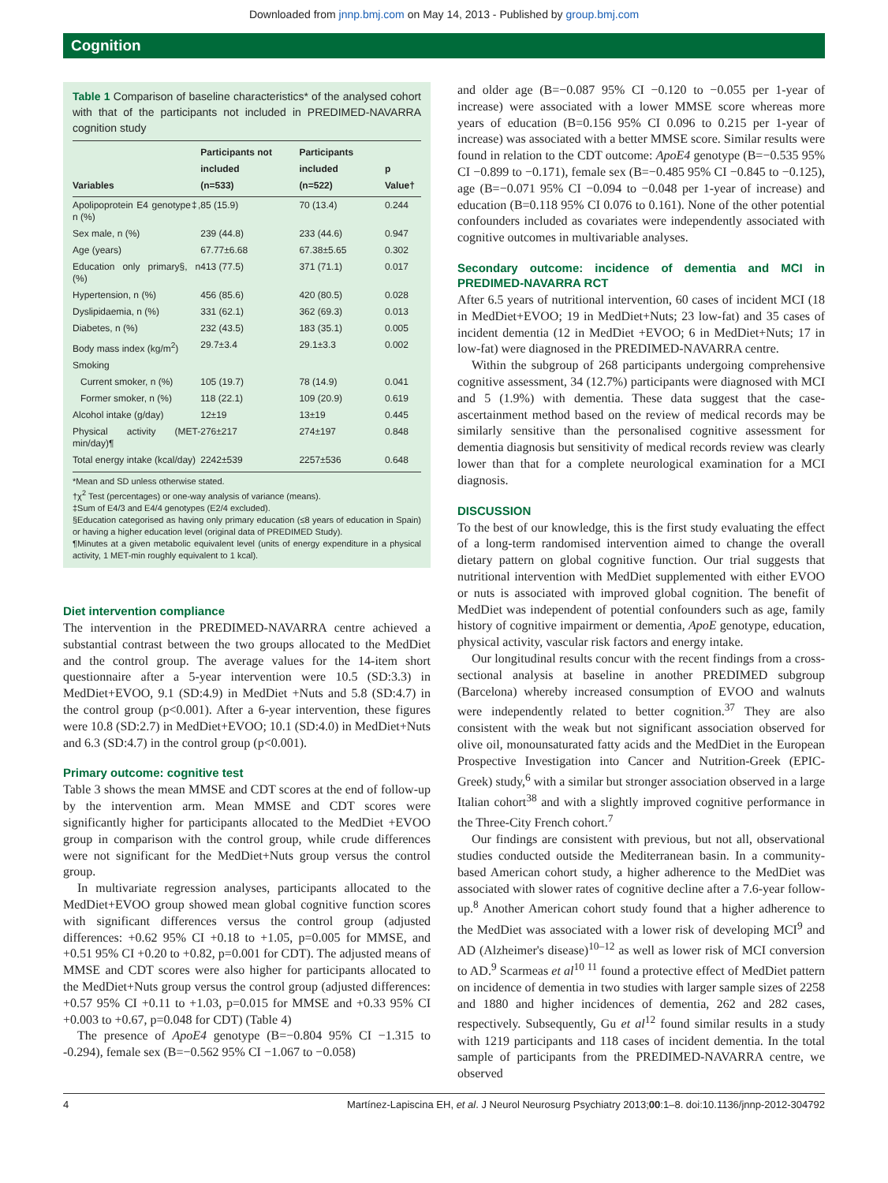Downloaded from jnnp.bmj.com on May 14, 2013 - Published by group.bmj.com
Cognition
Table 1 Comparison of baseline characteristics* of the analysed cohort with that of the participants not included in PREDIMED-NAVARRA cognition study
| Variables | Participants not included (n=533) | Participants included (n=522) | p Value† |
| --- | --- | --- | --- |
| Apolipoprotein E4 genotype‡, n (%) | 85 (15.9) | 70 (13.4) | 0.244 |
| Sex male, n (%) | 239 (44.8) | 233 (44.6) | 0.947 |
| Age (years) | 67.77±6.68 | 67.38±5.65 | 0.302 |
| Education only primary§, n (%) | 413 (77.5) | 371 (71.1) | 0.017 |
| Hypertension, n (%) | 456 (85.6) | 420 (80.5) | 0.028 |
| Dyslipidaemia, n (%) | 331 (62.1) | 362 (69.3) | 0.013 |
| Diabetes, n (%) | 232 (43.5) | 183 (35.1) | 0.005 |
| Body mass index (kg/m<sup>2</sup>) | 29.7±3.4 | 29.1±3.3 | 0.002 |
| Smoking | | | |
| Current smoker, n (%) | 105 (19.7) | 78 (14.9) | 0.041 |
| Former smoker, n (%) | 118 (22.1) | 109 (20.9) | 0.619 |
| Alcohol intake (g/day) | 12±19 | 13±19 | 0.445 |
| Physical activity (MET-min/day)¶ | 276±217 | 274±197 | 0.848 |
| Total energy intake (kcal/day) | 2242±539 | 2257±536 | 0.648 |
*Mean and SD unless otherwise stated.
†χ<sup>2</sup> Test (percentages) or one-way analysis of variance (means).
‡Sum of E4/3 and E4/4 genotypes (E2/4 excluded).
§Education categorised as having only primary education (≤8 years of education in Spain) or having a higher education level (original data of PREDIMED Study).
¶Minutes at a given metabolic equivalent level (units of energy expenditure in a physical activity, 1 MET-min roughly equivalent to 1 kcal).
Diet intervention compliance
The intervention in the PREDIMED-NAVARRA centre achieved a substantial contrast between the two groups allocated to the MedDiet and the control group. The average values for the 14-item short questionnaire after a 5-year intervention were 10.5 (SD:3.3) in MedDiet+EVOO, 9.1 (SD:4.9) in MedDiet +Nuts and 5.8 (SD:4.7) in the control group (p<0.001). After a 6-year intervention, these figures were 10.8 (SD:2.7) in MedDiet+EVOO; 10.1 (SD:4.0) in MedDiet+Nuts and 6.3 (SD:4.7) in the control group (p<0.001).
Primary outcome: cognitive test
Table 3 shows the mean MMSE and CDT scores at the end of follow-up by the intervention arm. Mean MMSE and CDT scores were significantly higher for participants allocated to the MedDiet +EVOO group in comparison with the control group, while crude differences were not significant for the MedDiet+Nuts group versus the control group.
In multivariate regression analyses, participants allocated to the MedDiet+EVOO group showed mean global cognitive function scores with significant differences versus the control group (adjusted differences: +0.62 95% CI +0.18 to +1.05, p=0.005 for MMSE, and +0.51 95% CI +0.20 to +0.82, p=0.001 for CDT). The adjusted means of MMSE and CDT scores were also higher for participants allocated to the MedDiet+Nuts group versus the control group (adjusted differences: +0.57 95% CI +0.11 to +1.03, p=0.015 for MMSE and +0.33 95% CI +0.003 to +0.67, p=0.048 for CDT) (Table 4)
The presence of ApoE4 genotype (B=−0.804 95% CI −1.315 to -0.294), female sex (B=−0.562 95% CI −1.067 to −0.058)
and older age (B=−0.087 95% CI −0.120 to −0.055 per 1-year of increase) were associated with a lower MMSE score whereas more years of education (B=0.156 95% CI 0.096 to 0.215 per 1-year of increase) was associated with a better MMSE score. Similar results were found in relation to the CDT outcome: ApoE4 genotype (B=−0.535 95% CI −0.899 to −0.171), female sex (B=−0.485 95% CI −0.845 to −0.125), age (B=−0.071 95% CI −0.094 to −0.048 per 1-year of increase) and education (B=0.118 95% CI 0.076 to 0.161). None of the other potential confounders included as covariates were independently associated with cognitive outcomes in multivariable analyses.
Secondary outcome: incidence of dementia and MCI in PREDIMED-NAVARRA RCT
After 6.5 years of nutritional intervention, 60 cases of incident MCI (18 in MedDiet+EVOO; 19 in MedDiet+Nuts; 23 low-fat) and 35 cases of incident dementia (12 in MedDiet +EVOO; 6 in MedDiet+Nuts; 17 in low-fat) were diagnosed in the PREDIMED-NAVARRA centre.
Within the subgroup of 268 participants undergoing comprehensive cognitive assessment, 34 (12.7%) participants were diagnosed with MCI and 5 (1.9%) with dementia. These data suggest that the case-ascertainment method based on the review of medical records may be similarly sensitive than the personalised cognitive assessment for dementia diagnosis but sensitivity of medical records review was clearly lower than that for a complete neurological examination for a MCI diagnosis.
DISCUSSION
To the best of our knowledge, this is the first study evaluating the effect of a long-term randomised intervention aimed to change the overall dietary pattern on global cognitive function. Our trial suggests that nutritional intervention with MedDiet supplemented with either EVOO or nuts is associated with improved global cognition. The benefit of MedDiet was independent of potential confounders such as age, family history of cognitive impairment or dementia, ApoE genotype, education, physical activity, vascular risk factors and energy intake.
Our longitudinal results concur with the recent findings from a cross-sectional analysis at baseline in another PREDIMED subgroup (Barcelona) whereby increased consumption of EVOO and walnuts were independently related to better cognition.<sup>37</sup> They are also consistent with the weak but not significant association observed for olive oil, monounsaturated fatty acids and the MedDiet in the European Prospective Investigation into Cancer and Nutrition-Greek (EPIC-Greek) study,<sup>6</sup> with a similar but stronger association observed in a large Italian cohort<sup>38</sup> and with a slightly improved cognitive performance in the Three-City French cohort.<sup>7</sup>
Our findings are consistent with previous, but not all, observational studies conducted outside the Mediterranean basin. In a community-based American cohort study, a higher adherence to the MedDiet was associated with slower rates of cognitive decline after a 7.6-year follow-up.<sup>8</sup> Another American cohort study found that a higher adherence to the MedDiet was associated with a lower risk of developing MCI<sup>9</sup> and AD (Alzheimer's disease)<sup>10–12</sup> as well as lower risk of MCI conversion to AD.<sup>9</sup> Scarmeas et al<sup>10 11</sup> found a protective effect of MedDiet pattern on incidence of dementia in two studies with larger sample sizes of 2258 and 1880 and higher incidences of dementia, 262 and 282 cases, respectively. Subsequently, Gu et al<sup>12</sup> found similar results in a study with 1219 participants and 118 cases of incident dementia. In the total sample of participants from the PREDIMED-NAVARRA centre, we observed
4 Martínez-Lapiscina EH, et al. J Neurol Neurosurg Psychiatry 2013;00:1–8. doi:10.1136/jnnp-2012-304792